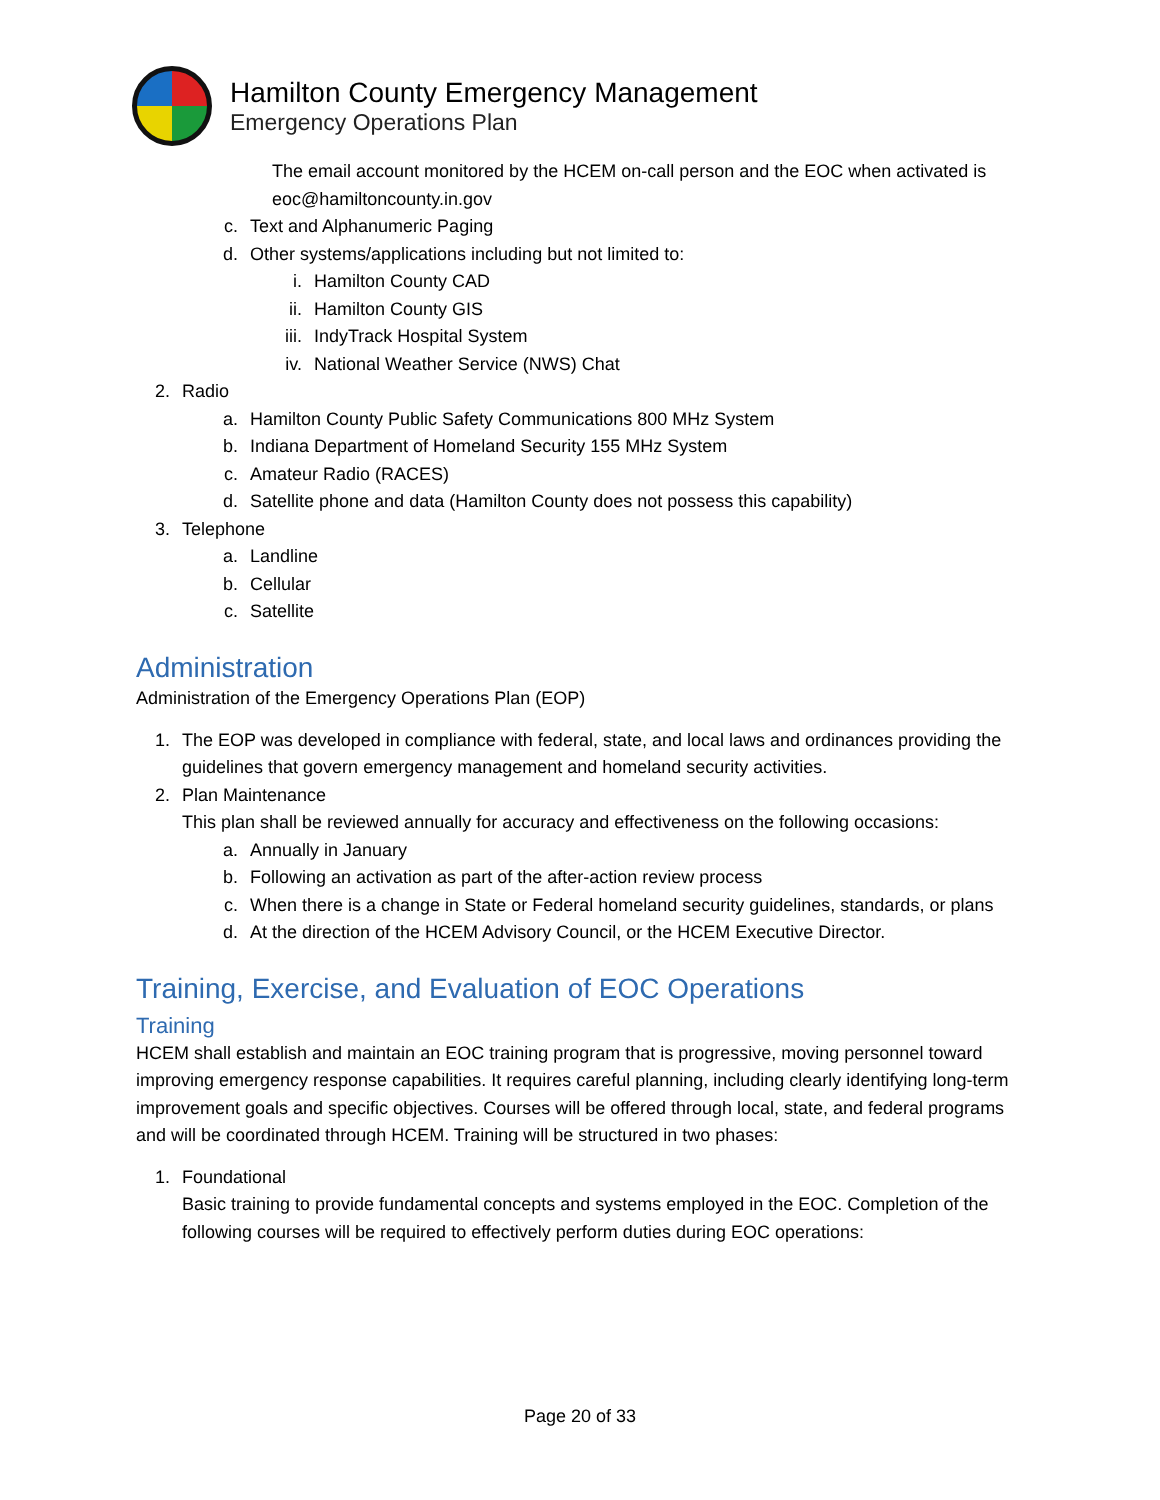Hamilton County Emergency Management
Emergency Operations Plan
The email account monitored by the HCEM on-call person and the EOC when activated is eoc@hamiltoncounty.in.gov
c. Text and Alphanumeric Paging
d. Other systems/applications including but not limited to:
i. Hamilton County CAD
ii. Hamilton County GIS
iii. IndyTrack Hospital System
iv. National Weather Service (NWS) Chat
2. Radio
a. Hamilton County Public Safety Communications 800 MHz System
b. Indiana Department of Homeland Security 155 MHz System
c. Amateur Radio (RACES)
d. Satellite phone and data (Hamilton County does not possess this capability)
3. Telephone
a. Landline
b. Cellular
c. Satellite
Administration
Administration of the Emergency Operations Plan (EOP)
1. The EOP was developed in compliance with federal, state, and local laws and ordinances providing the guidelines that govern emergency management and homeland security activities.
2. Plan Maintenance
This plan shall be reviewed annually for accuracy and effectiveness on the following occasions:
a. Annually in January
b. Following an activation as part of the after-action review process
c. When there is a change in State or Federal homeland security guidelines, standards, or plans
d. At the direction of the HCEM Advisory Council, or the HCEM Executive Director.
Training, Exercise, and Evaluation of EOC Operations
Training
HCEM shall establish and maintain an EOC training program that is progressive, moving personnel toward improving emergency response capabilities. It requires careful planning, including clearly identifying long-term improvement goals and specific objectives. Courses will be offered through local, state, and federal programs and will be coordinated through HCEM. Training will be structured in two phases:
1. Foundational
Basic training to provide fundamental concepts and systems employed in the EOC. Completion of the following courses will be required to effectively perform duties during EOC operations:
Page 20 of 33